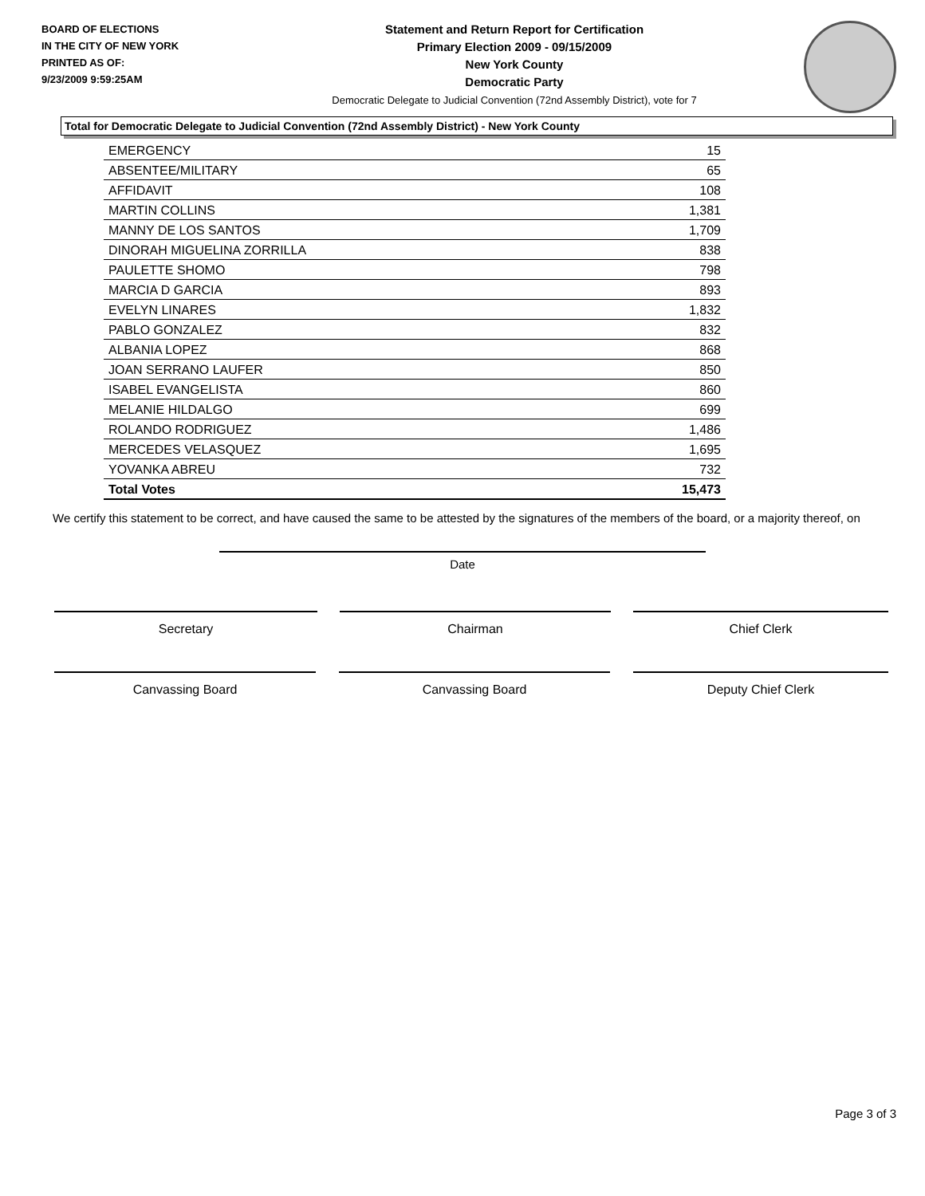BOARD OF ELECTIONS
IN THE CITY OF NEW YORK
PRINTED AS OF:
9/23/2009 9:59:25AM
Statement and Return Report for Certification
Primary Election 2009 - 09/15/2009
New York County
Democratic Party
Democratic Delegate to Judicial Convention (72nd Assembly District), vote for 7
Total for Democratic Delegate to Judicial Convention (72nd Assembly District) - New York County
| EMERGENCY | 15 |
| ABSENTEE/MILITARY | 65 |
| AFFIDAVIT | 108 |
| MARTIN COLLINS | 1,381 |
| MANNY DE LOS SANTOS | 1,709 |
| DINORAH MIGUELINA ZORRILLA | 838 |
| PAULETTE SHOMO | 798 |
| MARCIA D GARCIA | 893 |
| EVELYN LINARES | 1,832 |
| PABLO GONZALEZ | 832 |
| ALBANIA LOPEZ | 868 |
| JOAN SERRANO LAUFER | 850 |
| ISABEL EVANGELISTA | 860 |
| MELANIE HILDALGO | 699 |
| ROLANDO RODRIGUEZ | 1,486 |
| MERCEDES VELASQUEZ | 1,695 |
| YOVANKA ABREU | 732 |
| Total Votes | 15,473 |
We certify this statement to be correct, and have caused the same to be attested by the signatures of the members of the board, or a majority thereof, on
Date
Secretary Chairman Chief Clerk
Canvassing Board Canvassing Board Deputy Chief Clerk
Page 3 of 3